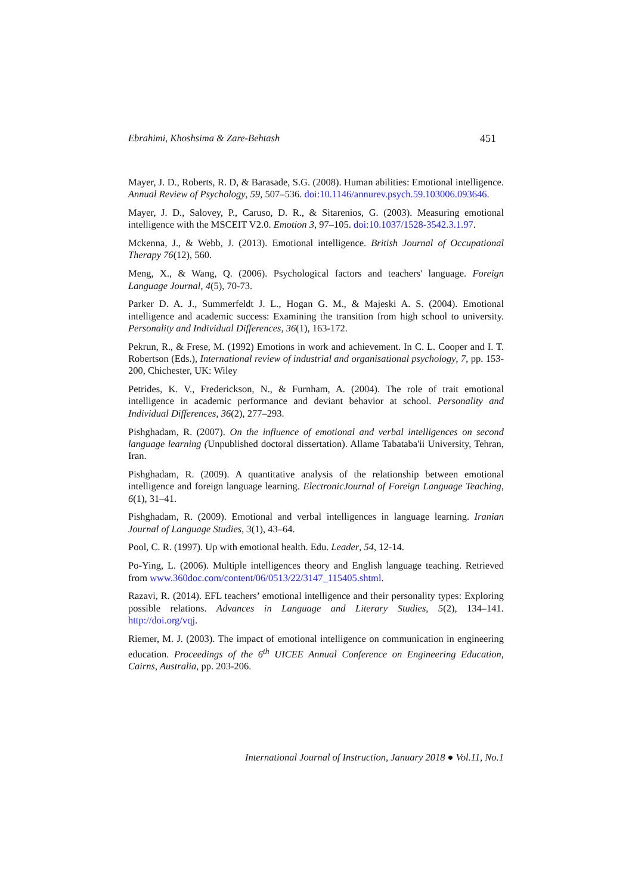Ebrahimi, Khoshsima & Zare-Behtash 451
Mayer, J. D., Roberts, R. D, & Barasade, S.G. (2008). Human abilities: Emotional intelligence. Annual Review of Psychology, 59, 507–536. doi:10.1146/annurev.psych.59.103006.093646.
Mayer, J. D., Salovey, P., Caruso, D. R., & Sitarenios, G. (2003). Measuring emotional intelligence with the MSCEIT V2.0. Emotion 3, 97–105. doi:10.1037/1528-3542.3.1.97.
Mckenna, J., & Webb, J. (2013). Emotional intelligence. British Journal of Occupational Therapy 76(12), 560.
Meng, X., & Wang, Q. (2006). Psychological factors and teachers' language. Foreign Language Journal, 4(5), 70-73.
Parker D. A. J., Summerfeldt J. L., Hogan G. M., & Majeski A. S. (2004). Emotional intelligence and academic success: Examining the transition from high school to university. Personality and Individual Differences, 36(1), 163-172.
Pekrun, R., & Frese, M. (1992) Emotions in work and achievement. In C. L. Cooper and I. T. Robertson (Eds.), International review of industrial and organisational psychology, 7, pp. 153-200, Chichester, UK: Wiley
Petrides, K. V., Frederickson, N., & Furnham, A. (2004). The role of trait emotional intelligence in academic performance and deviant behavior at school. Personality and Individual Differences, 36(2), 277–293.
Pishghadam, R. (2007). On the influence of emotional and verbal intelligences on second language learning (Unpublished doctoral dissertation). Allame Tabataba'ii University, Tehran, Iran.
Pishghadam, R. (2009). A quantitative analysis of the relationship between emotional intelligence and foreign language learning. ElectronicJournal of Foreign Language Teaching, 6(1), 31–41.
Pishghadam, R. (2009). Emotional and verbal intelligences in language learning. Iranian Journal of Language Studies, 3(1), 43–64.
Pool, C. R. (1997). Up with emotional health. Edu. Leader, 54, 12-14.
Po-Ying, L. (2006). Multiple intelligences theory and English language teaching. Retrieved from www.360doc.com/content/06/0513/22/3147_115405.shtml.
Razavi, R. (2014). EFL teachers’ emotional intelligence and their personality types: Exploring possible relations. Advances in Language and Literary Studies, 5(2), 134–141. http://doi.org/vqj.
Riemer, M. J. (2003). The impact of emotional intelligence on communication in engineering education. Proceedings of the 6<sup>th</sup> UICEE Annual Conference on Engineering Education, Cairns, Australia, pp. 203-206.
International Journal of Instruction, January 2018 ● Vol.11, No.1